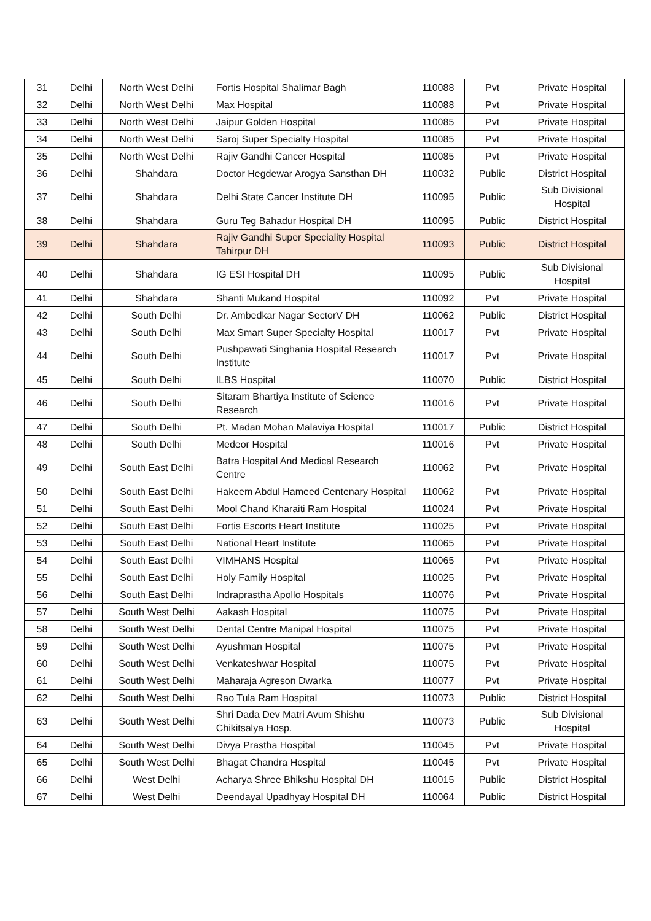| 31 | Delhi | North West Delhi | Fortis Hospital Shalimar Bagh | 110088 | Pvt | Private Hospital |
| 32 | Delhi | North West Delhi | Max Hospital | 110088 | Pvt | Private Hospital |
| 33 | Delhi | North West Delhi | Jaipur Golden Hospital | 110085 | Pvt | Private Hospital |
| 34 | Delhi | North West Delhi | Saroj Super Specialty Hospital | 110085 | Pvt | Private Hospital |
| 35 | Delhi | North West Delhi | Rajiv Gandhi Cancer Hospital | 110085 | Pvt | Private Hospital |
| 36 | Delhi | Shahdara | Doctor Hegdewar Arogya Sansthan DH | 110032 | Public | District Hospital |
| 37 | Delhi | Shahdara | Delhi State Cancer Institute DH | 110095 | Public | Sub Divisional Hospital |
| 38 | Delhi | Shahdara | Guru Teg Bahadur Hospital DH | 110095 | Public | District Hospital |
| 39 | Delhi | Shahdara | Rajiv Gandhi Super Speciality Hospital Tahirpur DH | 110093 | Public | District Hospital |
| 40 | Delhi | Shahdara | IG ESI Hospital DH | 110095 | Public | Sub Divisional Hospital |
| 41 | Delhi | Shahdara | Shanti Mukand Hospital | 110092 | Pvt | Private Hospital |
| 42 | Delhi | South Delhi | Dr. Ambedkar Nagar SectorV DH | 110062 | Public | District Hospital |
| 43 | Delhi | South Delhi | Max Smart Super Specialty Hospital | 110017 | Pvt | Private Hospital |
| 44 | Delhi | South Delhi | Pushpawati Singhania Hospital Research Institute | 110017 | Pvt | Private Hospital |
| 45 | Delhi | South Delhi | ILBS Hospital | 110070 | Public | District Hospital |
| 46 | Delhi | South Delhi | Sitaram Bhartiya Institute of Science Research | 110016 | Pvt | Private Hospital |
| 47 | Delhi | South Delhi | Pt. Madan Mohan Malaviya Hospital | 110017 | Public | District Hospital |
| 48 | Delhi | South Delhi | Medeor Hospital | 110016 | Pvt | Private Hospital |
| 49 | Delhi | South East Delhi | Batra Hospital And Medical Research Centre | 110062 | Pvt | Private Hospital |
| 50 | Delhi | South East Delhi | Hakeem Abdul Hameed Centenary Hospital | 110062 | Pvt | Private Hospital |
| 51 | Delhi | South East Delhi | Mool Chand Kharaiti Ram Hospital | 110024 | Pvt | Private Hospital |
| 52 | Delhi | South East Delhi | Fortis Escorts Heart Institute | 110025 | Pvt | Private Hospital |
| 53 | Delhi | South East Delhi | National Heart Institute | 110065 | Pvt | Private Hospital |
| 54 | Delhi | South East Delhi | VIMHANS Hospital | 110065 | Pvt | Private Hospital |
| 55 | Delhi | South East Delhi | Holy Family Hospital | 110025 | Pvt | Private Hospital |
| 56 | Delhi | South East Delhi | Indraprastha Apollo Hospitals | 110076 | Pvt | Private Hospital |
| 57 | Delhi | South West Delhi | Aakash Hospital | 110075 | Pvt | Private Hospital |
| 58 | Delhi | South West Delhi | Dental Centre Manipal Hospital | 110075 | Pvt | Private Hospital |
| 59 | Delhi | South West Delhi | Ayushman Hospital | 110075 | Pvt | Private Hospital |
| 60 | Delhi | South West Delhi | Venkateshwar Hospital | 110075 | Pvt | Private Hospital |
| 61 | Delhi | South West Delhi | Maharaja Agreson Dwarka | 110077 | Pvt | Private Hospital |
| 62 | Delhi | South West Delhi | Rao Tula Ram Hospital | 110073 | Public | District Hospital |
| 63 | Delhi | South West Delhi | Shri Dada Dev Matri Avum Shishu Chikitsalya Hosp. | 110073 | Public | Sub Divisional Hospital |
| 64 | Delhi | South West Delhi | Divya Prastha Hospital | 110045 | Pvt | Private Hospital |
| 65 | Delhi | South West Delhi | Bhagat Chandra Hospital | 110045 | Pvt | Private Hospital |
| 66 | Delhi | West Delhi | Acharya Shree Bhikshu Hospital DH | 110015 | Public | District Hospital |
| 67 | Delhi | West Delhi | Deendayal Upadhyay Hospital DH | 110064 | Public | District Hospital |